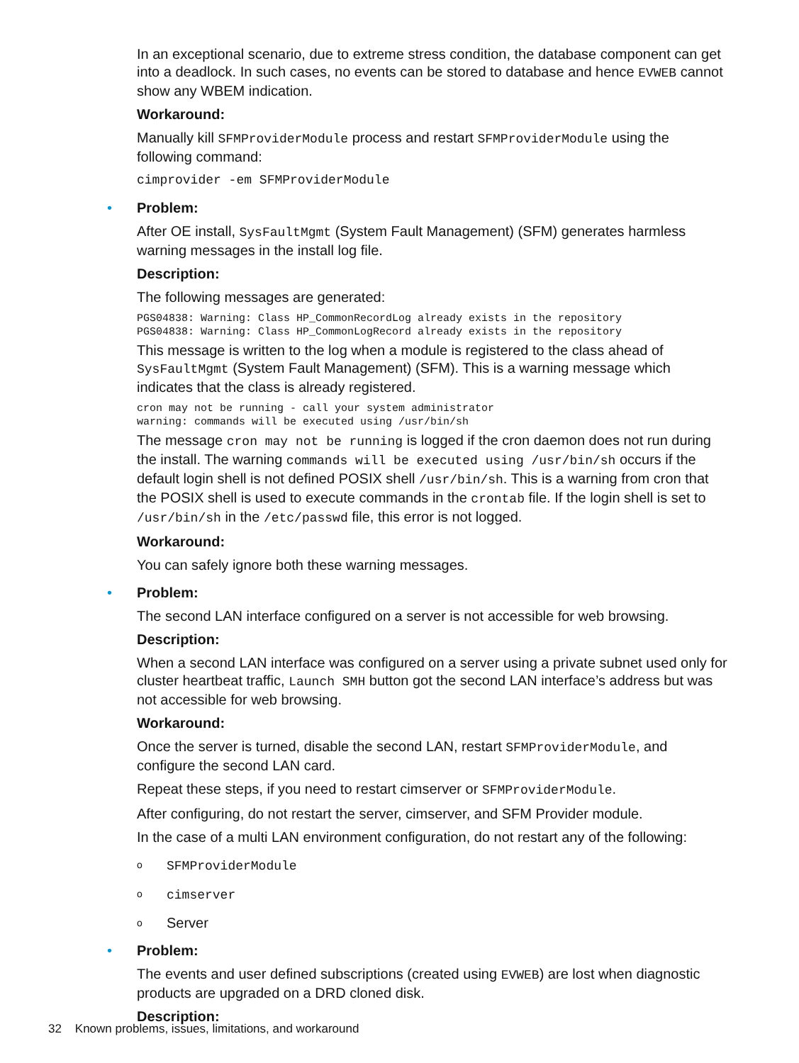In an exceptional scenario, due to extreme stress condition, the database component can get into a deadlock. In such cases, no events can be stored to database and hence EVWEB cannot show any WBEM indication.
Workaround:
Manually kill SFMProviderModule process and restart SFMProviderModule using the following command:
cimprovider -em SFMProviderModule
•
Problem:
After OE install, SysFaultMgmt (System Fault Management) (SFM) generates harmless warning messages in the install log file.
Description:
The following messages are generated:
PGS04838: Warning: Class HP_CommonRecordLog already exists in the repository
PGS04838: Warning: Class HP_CommonLogRecord already exists in the repository
This message is written to the log when a module is registered to the class ahead of SysFaultMgmt (System Fault Management) (SFM). This is a warning message which indicates that the class is already registered.
cron may not be running - call your system administrator
warning: commands will be executed using /usr/bin/sh
The message cron may not be running is logged if the cron daemon does not run during the install. The warning commands will be executed using /usr/bin/sh occurs if the default login shell is not defined POSIX shell /usr/bin/sh. This is a warning from cron that the POSIX shell is used to execute commands in the crontab file. If the login shell is set to /usr/bin/sh in the /etc/passwd file, this error is not logged.
Workaround:
You can safely ignore both these warning messages.
•
Problem:
The second LAN interface configured on a server is not accessible for web browsing.
Description:
When a second LAN interface was configured on a server using a private subnet used only for cluster heartbeat traffic, Launch SMH button got the second LAN interface’s address but was not accessible for web browsing.
Workaround:
Once the server is turned, disable the second LAN, restart SFMProviderModule, and configure the second LAN card.
Repeat these steps, if you need to restart cimserver or SFMProviderModule.
After configuring, do not restart the server, cimserver, and SFM Provider module.
In the case of a multi LAN environment configuration, do not restart any of the following:
o SFMProviderModule
o cimserver
o Server
•
Problem:
The events and user defined subscriptions (created using EVWEB) are lost when diagnostic products are upgraded on a DRD cloned disk.
Description:
32 Known problems, issues, limitations, and workaround